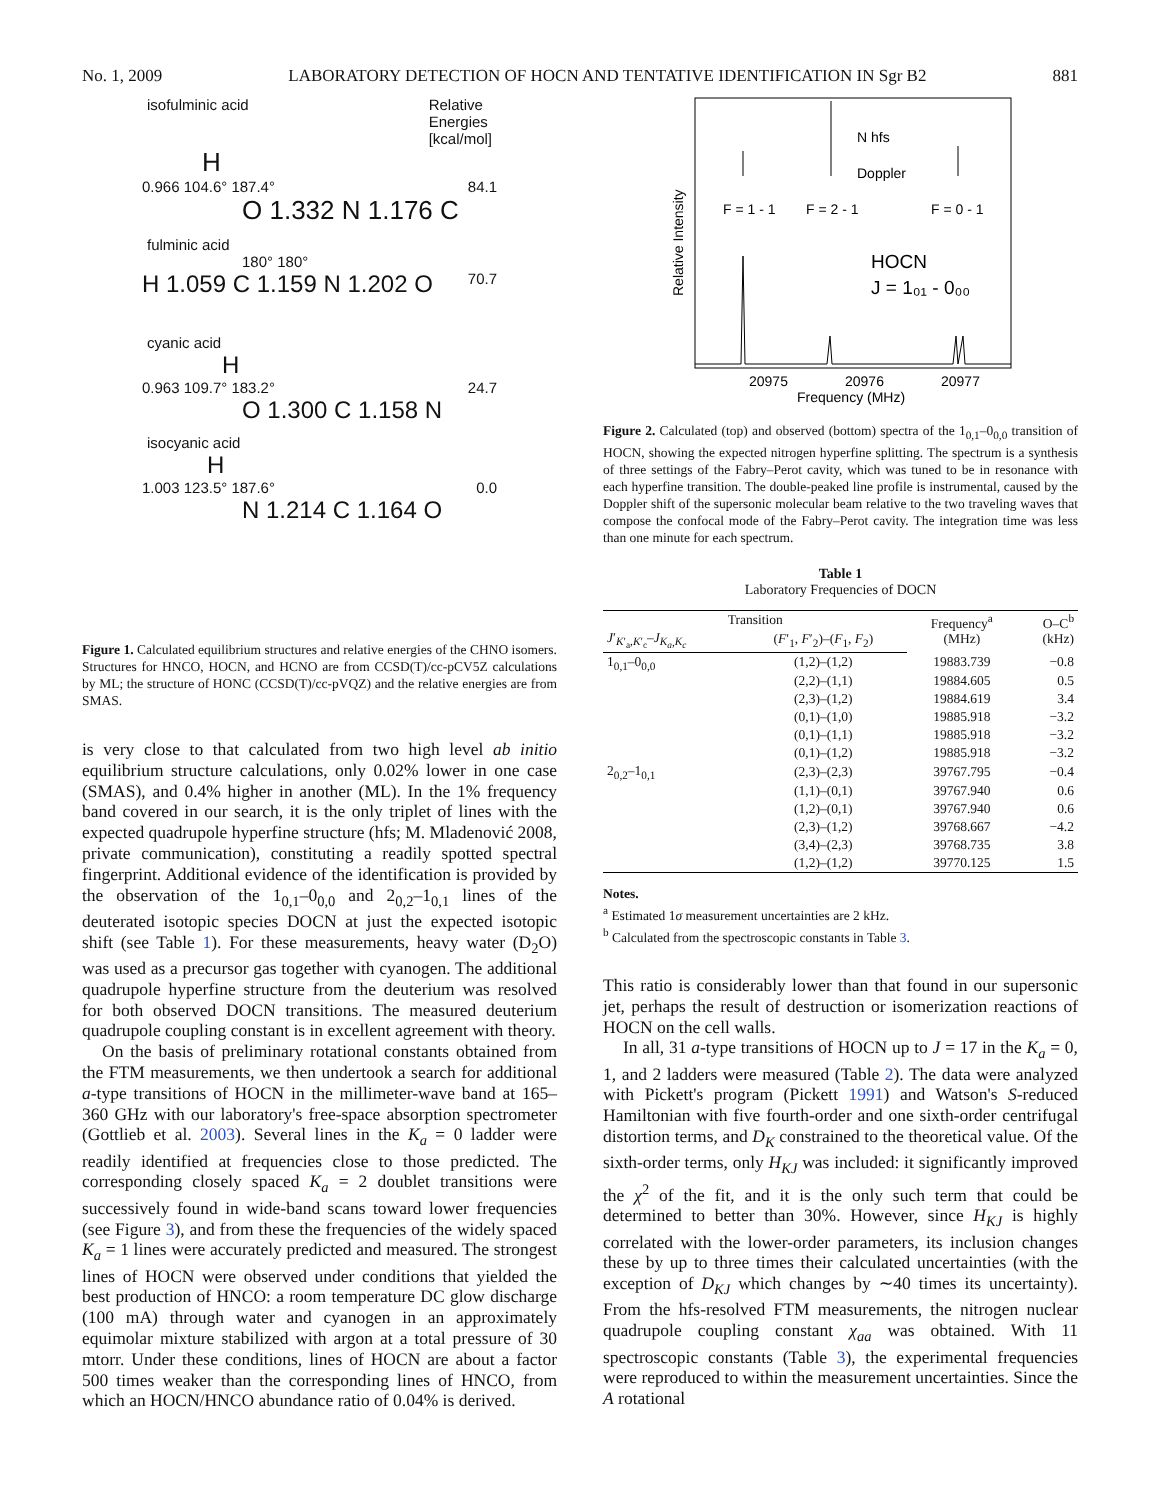No. 1, 2009 LABORATORY DETECTION OF HOCN AND TENTATIVE IDENTIFICATION IN Sgr B2 881
isofulminic acid Relative
Energies
[kcal/mol]
H
0.966 104.6° 187.4° 84.1
O 1.332 N 1.176 C
fulminic acid
180° 180°
H 1.059 C 1.159 N 1.202 O 70.7
cyanic acid
H
0.963 109.7° 183.2° 24.7
O 1.300 C 1.158 N
isocyanic acid
H
1.003 123.5° 187.6° 0.0
N 1.214 C 1.164 O
Figure 1. Calculated equilibrium structures and relative energies of the CHNO isomers. Structures for HNCO, HOCN, and HCNO are from CCSD(T)/cc-pCV5Z calculations by ML; the structure of HONC (CCSD(T)/cc-pVQZ) and the relative energies are from SMAS.
is very close to that calculated from two high level ab initio equilibrium structure calculations, only 0.02% lower in one case (SMAS), and 0.4% higher in another (ML). In the 1% frequency band covered in our search, it is the only triplet of lines with the expected quadrupole hyperfine structure (hfs; M. Mladenović 2008, private communication), constituting a readily spotted spectral fingerprint. Additional evidence of the identification is provided by the observation of the 1<sub>0,1</sub>–0<sub>0,0</sub> and 2<sub>0,2</sub>–1<sub>0,1</sub> lines of the deuterated isotopic species DOCN at just the expected isotopic shift (see Table 1). For these measurements, heavy water (D<sub>2</sub>O) was used as a precursor gas together with cyanogen. The additional quadrupole hyperfine structure from the deuterium was resolved for both observed DOCN transitions. The measured deuterium quadrupole coupling constant is in excellent agreement with theory.
On the basis of preliminary rotational constants obtained from the FTM measurements, we then undertook a search for additional a-type transitions of HOCN in the millimeter-wave band at 165–360 GHz with our laboratory's free-space absorption spectrometer (Gottlieb et al. 2003). Several lines in the K<sub>a</sub> = 0 ladder were readily identified at frequencies close to those predicted. The corresponding closely spaced K<sub>a</sub> = 2 doublet transitions were successively found in wide-band scans toward lower frequencies (see Figure 3), and from these the frequencies of the widely spaced K<sub>a</sub> = 1 lines were accurately predicted and measured. The strongest lines of HOCN were observed under conditions that yielded the best production of HNCO: a room temperature DC glow discharge (100 mA) through water and cyanogen in an approximately equimolar mixture stabilized with argon at a total pressure of 30 mtorr. Under these conditions, lines of HOCN are about a factor 500 times weaker than the corresponding lines of HNCO, from which an HOCN/HNCO abundance ratio of 0.04% is derived.
Relative Intensity
N hfs
Doppler
F = 1 - 1
F = 2 - 1
F = 0 - 1
HOCN
J = 1₀₁ - 0₀₀
20975
20976
20977
Frequency (MHz)
Figure 2. Calculated (top) and observed (bottom) spectra of the 1<sub>0,1</sub>–0<sub>0,0</sub> transition of HOCN, showing the expected nitrogen hyperfine splitting. The spectrum is a synthesis of three settings of the Fabry–Perot cavity, which was tuned to be in resonance with each hyperfine transition. The double-peaked line profile is instrumental, caused by the Doppler shift of the supersonic molecular beam relative to the two traveling waves that compose the confocal mode of the Fabry–Perot cavity. The integration time was less than one minute for each spectrum.
Table 1
Laboratory Frequencies of DOCN
| Transition | | Frequency<sup>a</sup> (MHz) | O–C<sup>b</sup> (kHz) |
| --- | --- | --- | --- |
| J ′<sub>K′<sub>a</sub>,K′<sub>c</sub></sub>– J<sub>K<sub>a</sub>,K<sub>c</sub></sub> | ( F ′<sub>1</sub>, F ′<sub>2</sub>)–( F<sub>1</sub>, F<sub>2</sub>) | | |
| 1<sub>0,1</sub>–0<sub>0,0</sub> | (1,2)–(1,2) | 19883.739 | −0.8 |
| | (2,2)–(1,1) | 19884.605 | 0.5 |
| | (2,3)–(1,2) | 19884.619 | 3.4 |
| | (0,1)–(1,0) | 19885.918 | −3.2 |
| | (0,1)–(1,1) | 19885.918 | −3.2 |
| | (0,1)–(1,2) | 19885.918 | −3.2 |
| 2<sub>0,2</sub>–1<sub>0,1</sub> | (2,3)–(2,3) | 39767.795 | −0.4 |
| | (1,1)–(0,1) | 39767.940 | 0.6 |
| | (1,2)–(0,1) | 39767.940 | 0.6 |
| | (2,3)–(1,2) | 39768.667 | −4.2 |
| | (3,4)–(2,3) | 39768.735 | 3.8 |
| | (1,2)–(1,2) | 39770.125 | 1.5 |
Notes.
<sup>a</sup> Estimated 1σ measurement uncertainties are 2 kHz.
<sup>b</sup> Calculated from the spectroscopic constants in Table 3.
This ratio is considerably lower than that found in our supersonic jet, perhaps the result of destruction or isomerization reactions of HOCN on the cell walls.
In all, 31 a-type transitions of HOCN up to J = 17 in the K<sub>a</sub> = 0, 1, and 2 ladders were measured (Table 2). The data were analyzed with Pickett's program (Pickett 1991) and Watson's S-reduced Hamiltonian with five fourth-order and one sixth-order centrifugal distortion terms, and D<sub>K</sub> constrained to the theoretical value. Of the sixth-order terms, only H<sub>KJ</sub> was included: it significantly improved the χ<sup>2</sup> of the fit, and it is the only such term that could be determined to better than 30%. However, since H<sub>KJ</sub> is highly correlated with the lower-order parameters, its inclusion changes these by up to three times their calculated uncertainties (with the exception of D<sub>KJ</sub> which changes by ∼40 times its uncertainty). From the hfs-resolved FTM measurements, the nitrogen nuclear quadrupole coupling constant χ<sub>aa</sub> was obtained. With 11 spectroscopic constants (Table 3), the experimental frequencies were reproduced to within the measurement uncertainties. Since the A rotational